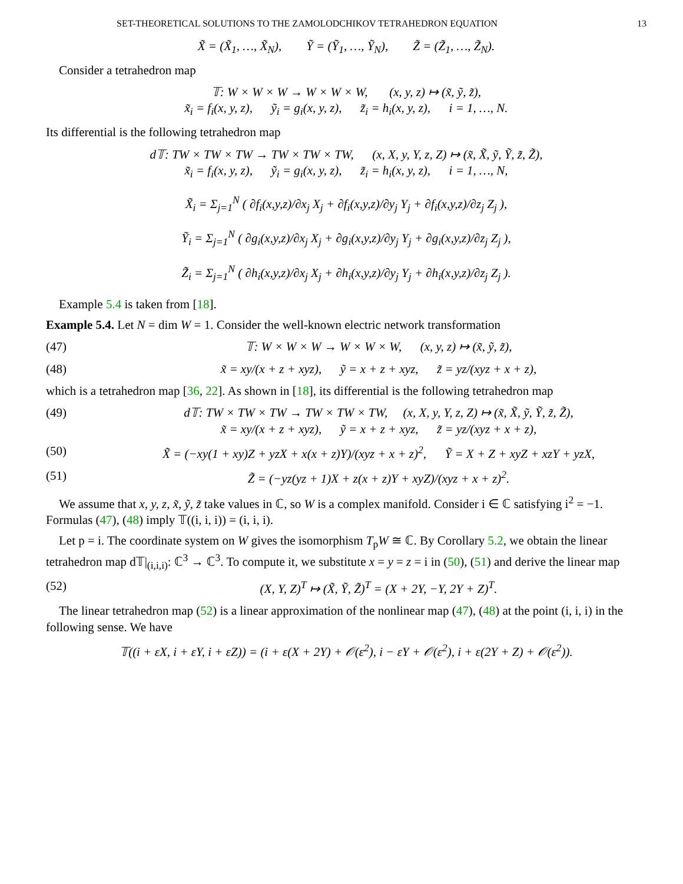SET-THEORETICAL SOLUTIONS TO THE ZAMOLODCHIKOV TETRAHEDRON EQUATION 13
X̃ = (X̃<sub>1</sub>, …, X̃<sub>N</sub>), Ỹ = (Ỹ<sub>1</sub>, …, Ỹ<sub>N</sub>), Z̃ = (Z̃<sub>1</sub>, …, Z̃<sub>N</sub>).
Consider a tetrahedron map
𝕋: W × W × W → W × W × W, (x, y, z) ↦ (x̃, ỹ, z̃),
x̃<sub>i</sub> = f<sub>i</sub>(x, y, z), ỹ<sub>i</sub> = g<sub>i</sub>(x, y, z), z̃<sub>i</sub> = h<sub>i</sub>(x, y, z), i = 1, …, N.
Its differential is the following tetrahedron map
d𝕋: TW × TW × TW → TW × TW × TW, (x, X, y, Y, z, Z) ↦ (x̃, X̃, ỹ, Ỹ, z̃, Z̃),
x̃<sub>i</sub> = f<sub>i</sub>(x, y, z), ỹ<sub>i</sub> = g<sub>i</sub>(x, y, z), z̃<sub>i</sub> = h<sub>i</sub>(x, y, z), i = 1, …, N,
X̃<sub>i</sub> = Σ<sub>j=1</sub><sup>N</sup> ( ∂f<sub>i</sub>(x,y,z)/∂x<sub>j</sub> X<sub>j</sub> + ∂f<sub>i</sub>(x,y,z)/∂y<sub>j</sub> Y<sub>j</sub> + ∂f<sub>i</sub>(x,y,z)/∂z<sub>j</sub> Z<sub>j</sub> ),
Ỹ<sub>i</sub> = Σ<sub>j=1</sub><sup>N</sup> ( ∂g<sub>i</sub>(x,y,z)/∂x<sub>j</sub> X<sub>j</sub> + ∂g<sub>i</sub>(x,y,z)/∂y<sub>j</sub> Y<sub>j</sub> + ∂g<sub>i</sub>(x,y,z)/∂z<sub>j</sub> Z<sub>j</sub> ),
Z̃<sub>i</sub> = Σ<sub>j=1</sub><sup>N</sup> ( ∂h<sub>i</sub>(x,y,z)/∂x<sub>j</sub> X<sub>j</sub> + ∂h<sub>i</sub>(x,y,z)/∂y<sub>j</sub> Y<sub>j</sub> + ∂h<sub>i</sub>(x,y,z)/∂z<sub>j</sub> Z<sub>j</sub> ).
Example 5.4 is taken from [18].
Example 5.4. Let N = dim W = 1. Consider the well-known electric network transformation
(47) 𝕋: W × W × W → W × W × W, (x, y, z) ↦ (x̃, ỹ, z̃),
(48) x̃ = xy/(x + z + xyz), ỹ = x + z + xyz, z̃ = yz/(xyz + x + z),
which is a tetrahedron map [36, 22]. As shown in [18], its differential is the following tetrahedron map
(49) d𝕋: TW × TW × TW → TW × TW × TW, (x, X, y, Y, z, Z) ↦ (x̃, X̃, ỹ, Ỹ, z̃, Z̃),
x̃ = xy/(x + z + xyz), ỹ = x + z + xyz, z̃ = yz/(xyz + x + z),
(50) X̃ = (−xy(1 + xy)Z + yzX + x(x + z)Y)/(xyz + x + z)<sup>2</sup>, Ỹ = X + Z + xyZ + xzY + yzX,
(51) Z̃ = (−yz(yz + 1)X + z(x + z)Y + xyZ)/(xyz + x + z)<sup>2</sup>.
We assume that x, y, z, x̃, ỹ, z̃ take values in ℂ, so W is a complex manifold. Consider i ∈ ℂ satisfying i<sup>2</sup> = −1. Formulas (47), (48) imply 𝕋((i, i, i)) = (i, i, i).
Let p = i. The coordinate system on W gives the isomorphism T<sub>p</sub>W ≅ ℂ. By Corollary 5.2, we obtain the linear tetrahedron map d𝕋|<sub>(i,i,i)</sub>: ℂ<sup>3</sup> → ℂ<sup>3</sup>. To compute it, we substitute x = y = z = i in (50), (51) and derive the linear map
(52) (X, Y, Z)<sup>T</sup> ↦ (X̃, Ỹ, Z̃)<sup>T</sup> = (X + 2Y, −Y, 2Y + Z)<sup>T</sup>.
The linear tetrahedron map (52) is a linear approximation of the nonlinear map (47), (48) at the point (i, i, i) in the following sense. We have
𝕋((i + εX, i + εY, i + εZ)) = (i + ε(X + 2Y) + 𝒪(ε<sup>2</sup>), i − εY + 𝒪(ε<sup>2</sup>), i + ε(2Y + Z) + 𝒪(ε<sup>2</sup>)).